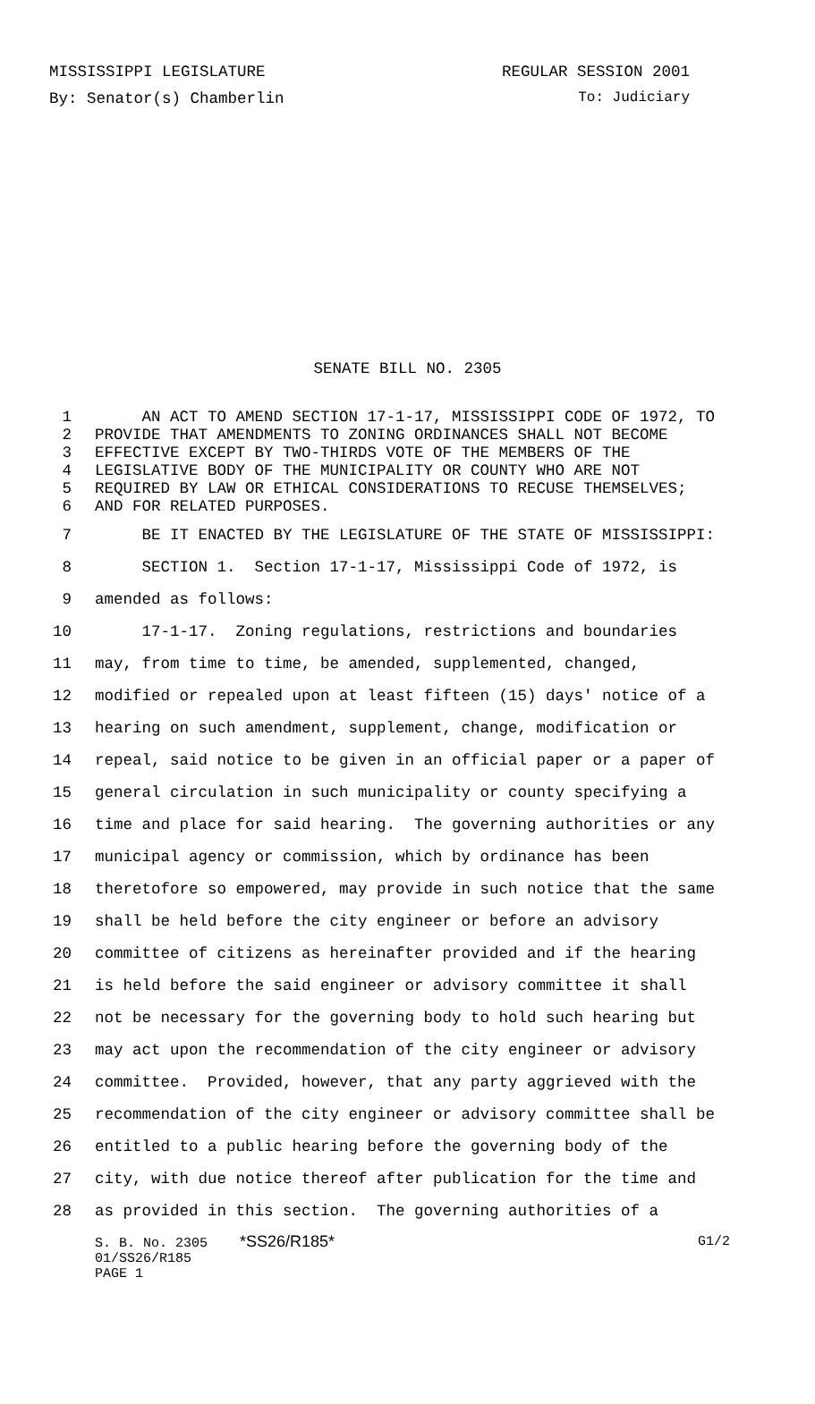MISSISSIPPI LEGISLATURE REGULAR SESSION 2001
By: Senator(s) Chamberlin To: Judiciary
SENATE BILL NO. 2305
1 AN ACT TO AMEND SECTION 17-1-17, MISSISSIPPI CODE OF 1972, TO
2 PROVIDE THAT AMENDMENTS TO ZONING ORDINANCES SHALL NOT BECOME
3 EFFECTIVE EXCEPT BY TWO-THIRDS VOTE OF THE MEMBERS OF THE
4 LEGISLATIVE BODY OF THE MUNICIPALITY OR COUNTY WHO ARE NOT
5 REQUIRED BY LAW OR ETHICAL CONSIDERATIONS TO RECUSE THEMSELVES;
6 AND FOR RELATED PURPOSES.
7 BE IT ENACTED BY THE LEGISLATURE OF THE STATE OF MISSISSIPPI:
8 SECTION 1. Section 17-1-17, Mississippi Code of 1972, is
9 amended as follows:
10 17-1-17. Zoning regulations, restrictions and boundaries
11 may, from time to time, be amended, supplemented, changed,
12 modified or repealed upon at least fifteen (15) days' notice of a
13 hearing on such amendment, supplement, change, modification or
14 repeal, said notice to be given in an official paper or a paper of
15 general circulation in such municipality or county specifying a
16 time and place for said hearing. The governing authorities or any
17 municipal agency or commission, which by ordinance has been
18 theretofore so empowered, may provide in such notice that the same
19 shall be held before the city engineer or before an advisory
20 committee of citizens as hereinafter provided and if the hearing
21 is held before the said engineer or advisory committee it shall
22 not be necessary for the governing body to hold such hearing but
23 may act upon the recommendation of the city engineer or advisory
24 committee. Provided, however, that any party aggrieved with the
25 recommendation of the city engineer or advisory committee shall be
26 entitled to a public hearing before the governing body of the
27 city, with due notice thereof after publication for the time and
28 as provided in this section. The governing authorities of a
S. B. No. 2305 *SS26/R185* G1/2
01/SS26/R185
PAGE 1